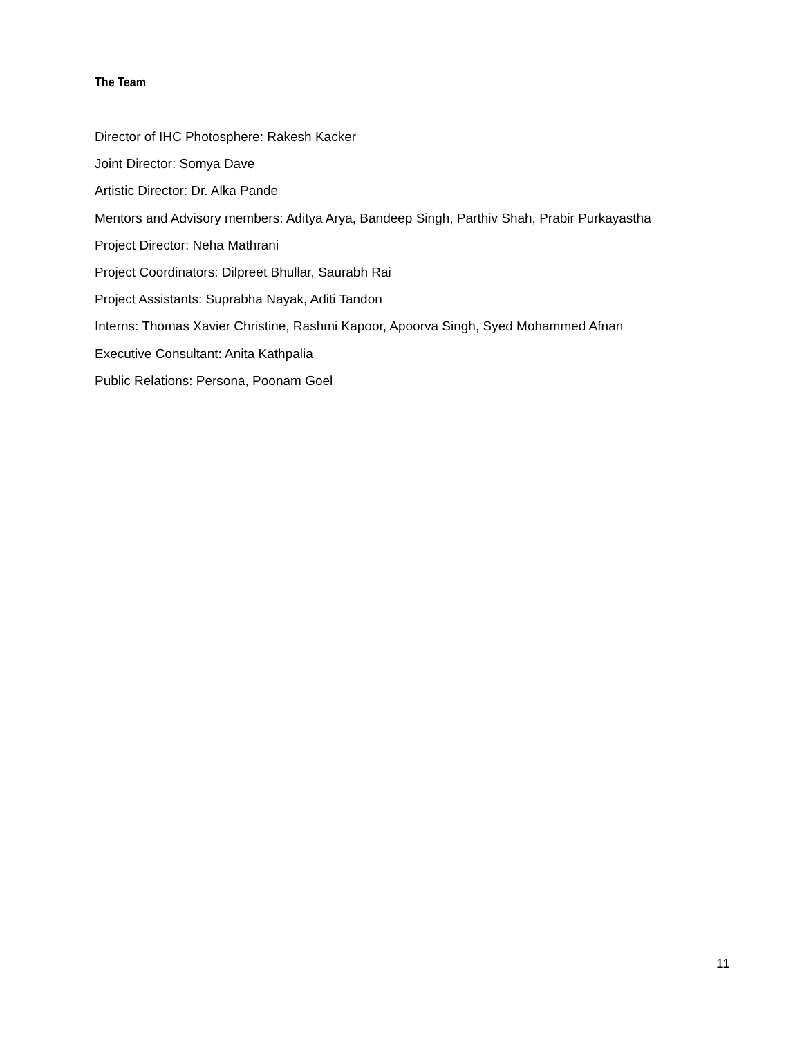The Team
Director of IHC Photosphere: Rakesh Kacker
Joint Director: Somya Dave
Artistic Director: Dr. Alka Pande
Mentors and Advisory members: Aditya Arya, Bandeep Singh, Parthiv Shah, Prabir Purkayastha
Project Director: Neha Mathrani
Project Coordinators: Dilpreet Bhullar, Saurabh Rai
Project Assistants: Suprabha Nayak, Aditi Tandon
Interns: Thomas Xavier Christine, Rashmi Kapoor, Apoorva Singh, Syed Mohammed Afnan
Executive Consultant: Anita Kathpalia
Public Relations: Persona, Poonam Goel
11